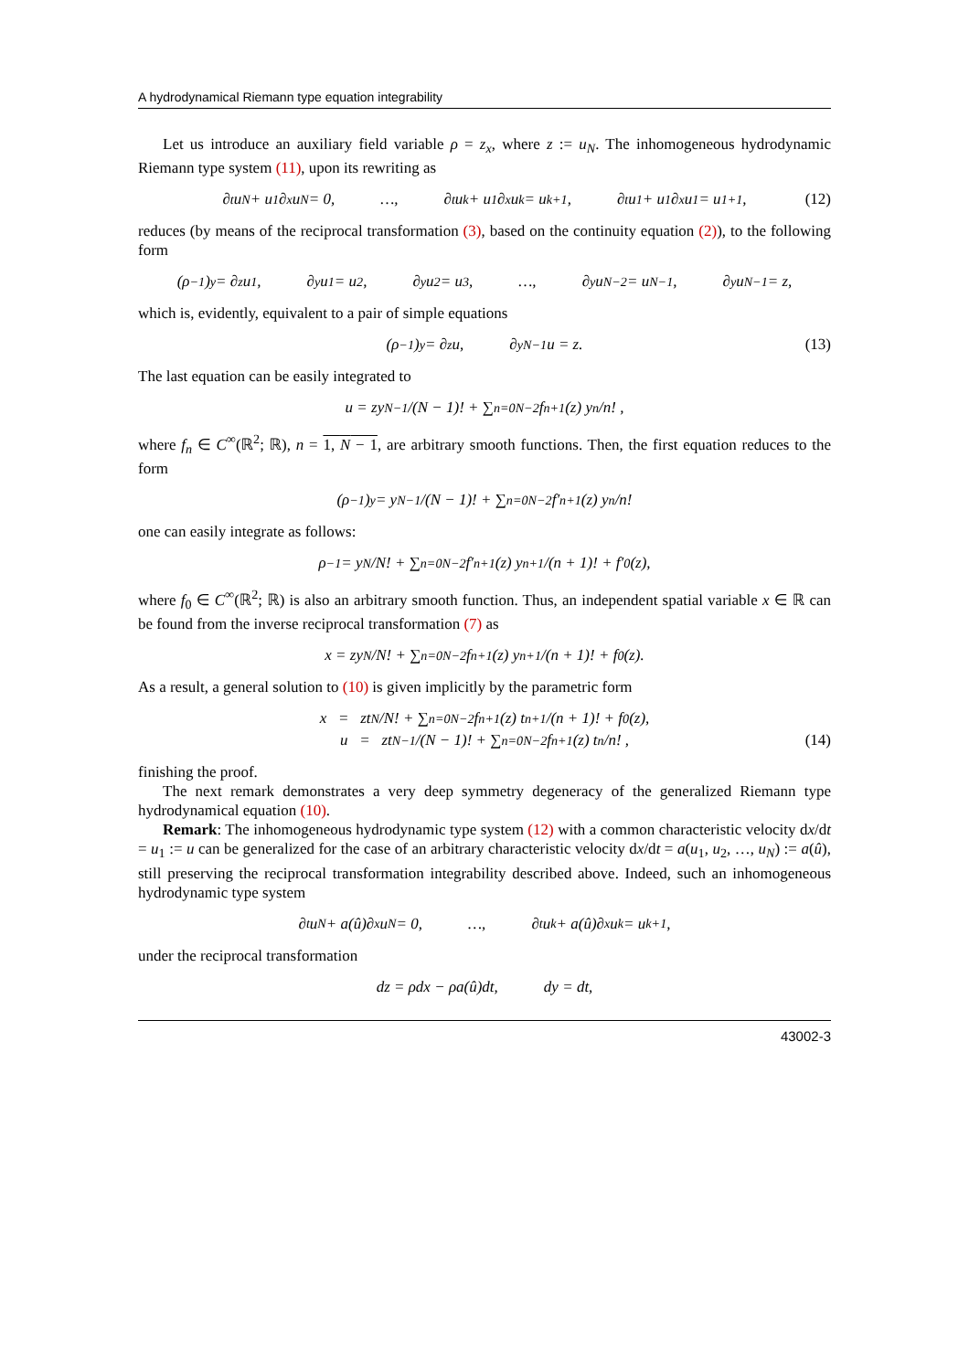A hydrodynamical Riemann type equation integrability
Let us introduce an auxiliary field variable ρ = z<sub>x</sub>, where z := u<sub>N</sub>. The inhomogeneous hydrodynamic Riemann type system (11), upon its rewriting as
∂<sub>t</sub>u<sub>N</sub> + u<sub>1</sub>∂<sub>x</sub>u<sub>N</sub> = 0, …, ∂<sub>t</sub>u<sub>k</sub> + u<sub>1</sub>∂<sub>x</sub>u<sub>k</sub> = u<sub>k+1</sub> , ∂<sub>t</sub>u<sub>1</sub> + u<sub>1</sub>∂<sub>x</sub>u<sub>1</sub> = u<sub>1+1</sub> , (12)
reduces (by means of the reciprocal transformation (3), based on the continuity equation (2)), to the following form
(ρ<sup>−1</sup>)<sub>y</sub> = ∂<sub>z</sub>u<sub>1</sub> , ∂<sub>y</sub>u<sub>1</sub> = u<sub>2</sub> , ∂<sub>y</sub>u<sub>2</sub> = u<sub>3</sub> , …, ∂<sub>y</sub>u<sub>N−2</sub> = u<sub>N−1</sub> , ∂<sub>y</sub>u<sub>N−1</sub> = z,
which is, evidently, equivalent to a pair of simple equations
(ρ<sup>−1</sup>)<sub>y</sub> = ∂<sub>z</sub>u, ∂<sub>y</sub><sup>N−1</sup>u = z. (13)
The last equation can be easily integrated to
u = zy<sup>N−1</sup>/(N − 1)! + ∑<sub>n=0</sub><sup>N−2</sup> f<sub>n+1</sub>(z) y<sup>n</sup>/n! ,
where f<sub>n</sub> ∈ C<sup>∞</sup>(ℝ<sup>2</sup>; ℝ), n = 1, N − 1, are arbitrary smooth functions. Then, the first equation reduces to the form
(ρ<sup>−1</sup>)<sub>y</sub> = y<sup>N−1</sup>/(N − 1)! + ∑<sub>n=0</sub><sup>N−2</sup> f′<sub>n+1</sub>(z) y<sup>n</sup>/n!
one can easily integrate as follows:
ρ<sup>−1</sup> = y<sup>N</sup>/N! + ∑<sub>n=0</sub><sup>N−2</sup> f′<sub>n+1</sub>(z) y<sup>n+1</sup>/(n + 1)! + f′<sub>0</sub>(z),
where f<sub>0</sub> ∈ C<sup>∞</sup>(ℝ<sup>2</sup>; ℝ) is also an arbitrary smooth function. Thus, an independent spatial variable x ∈ ℝ can be found from the inverse reciprocal transformation (7) as
x = zy<sup>N</sup>/N! + ∑<sub>n=0</sub><sup>N−2</sup> f<sub>n+1</sub>(z) y<sup>n+1</sup>/(n + 1)! + f<sub>0</sub>(z).
As a result, a general solution to (10) is given implicitly by the parametric form
x = zt<sup>N</sup>/N! + ∑<sub>n=0</sub><sup>N−2</sup> f<sub>n+1</sub>(z) t<sup>n+1</sup>/(n + 1)! + f<sub>0</sub>(z),
u = zt<sup>N−1</sup>/(N − 1)! + ∑<sub>n=0</sub><sup>N−2</sup> f<sub>n+1</sub>(z) t<sup>n</sup>/n! , (14)
finishing the proof.
The next remark demonstrates a very deep symmetry degeneracy of the generalized Riemann type hydrodynamical equation (10).
Remark: The inhomogeneous hydrodynamic type system (12) with a common characteristic velocity dx/dt = u<sub>1</sub> := u can be generalized for the case of an arbitrary characteristic velocity dx/dt = a(u<sub>1</sub>, u<sub>2</sub>, …, u<sub>N</sub>) := a(û), still preserving the reciprocal transformation integrability described above. Indeed, such an inhomogeneous hydrodynamic type system
∂<sub>t</sub>u<sub>N</sub> + a(û)∂<sub>x</sub>u<sub>N</sub> = 0, …, ∂<sub>t</sub>u<sub>k</sub> + a(û)∂<sub>x</sub>u<sub>k</sub> = u<sub>k+1</sub> ,
under the reciprocal transformation
dz = ρdx − ρa(û)dt, dy = dt,
43002-3